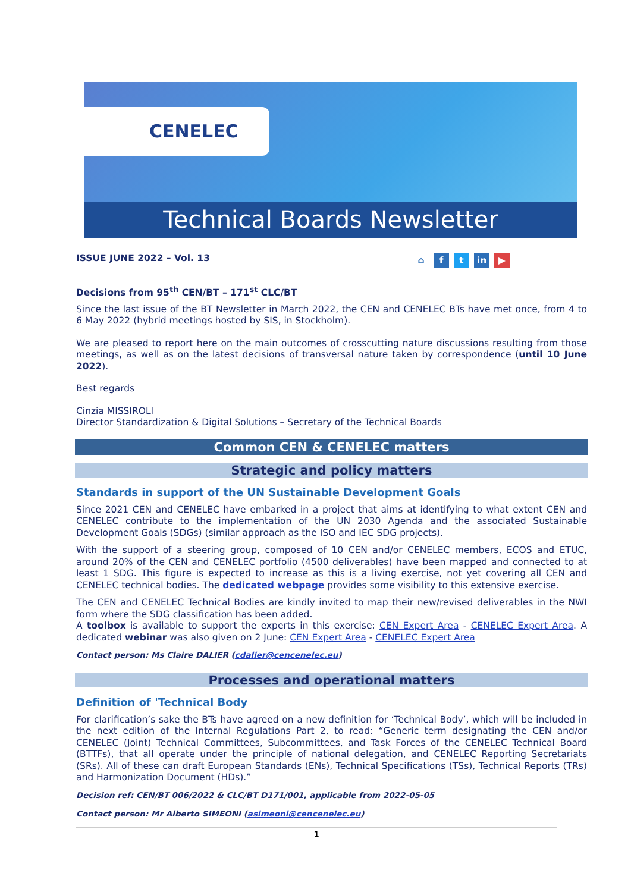CENELEC
Technical Boards Newsletter
ISSUE JUNE 2022 – Vol. 13 ⌂ f t in ▶
Decisions from 95<sup>th</sup> CEN/BT – 171<sup>st</sup> CLC/BT
Since the last issue of the BT Newsletter in March 2022, the CEN and CENELEC BTs have met once, from 4 to 6 May 2022 (hybrid meetings hosted by SIS, in Stockholm).
We are pleased to report here on the main outcomes of crosscutting nature discussions resulting from those meetings, as well as on the latest decisions of transversal nature taken by correspondence (until 10 June 2022).
Best regards
Cinzia MISSIROLI
Director Standardization & Digital Solutions – Secretary of the Technical Boards
Common CEN & CENELEC matters
Strategic and policy matters
Standards in support of the UN Sustainable Development Goals
Since 2021 CEN and CENELEC have embarked in a project that aims at identifying to what extent CEN and CENELEC contribute to the implementation of the UN 2030 Agenda and the associated Sustainable Development Goals (SDGs) (similar approach as the ISO and IEC SDG projects).
With the support of a steering group, composed of 10 CEN and/or CENELEC members, ECOS and ETUC, around 20% of the CEN and CENELEC portfolio (4500 deliverables) have been mapped and connected to at least 1 SDG. This figure is expected to increase as this is a living exercise, not yet covering all CEN and CENELEC technical bodies. The dedicated webpage provides some visibility to this extensive exercise.
The CEN and CENELEC Technical Bodies are kindly invited to map their new/revised deliverables in the NWI form where the SDG classification has been added.
A toolbox is available to support the experts in this exercise: CEN Expert Area - CENELEC Expert Area. A dedicated webinar was also given on 2 June: CEN Expert Area - CENELEC Expert Area
Contact person: Ms Claire DALIER (cdalier@cencenelec.eu)
Processes and operational matters
Definition of 'Technical Body
For clarification’s sake the BTs have agreed on a new definition for ‘Technical Body’, which will be included in the next edition of the Internal Regulations Part 2, to read: “Generic term designating the CEN and/or CENELEC (Joint) Technical Committees, Subcommittees, and Task Forces of the CENELEC Technical Board (BTTFs), that all operate under the principle of national delegation, and CENELEC Reporting Secretariats (SRs). All of these can draft European Standards (ENs), Technical Specifications (TSs), Technical Reports (TRs) and Harmonization Document (HDs).”
Decision ref: CEN/BT 006/2022 & CLC/BT D171/001, applicable from 2022-05-05
Contact person: Mr Alberto SIMEONI (asimeoni@cencenelec.eu)
1